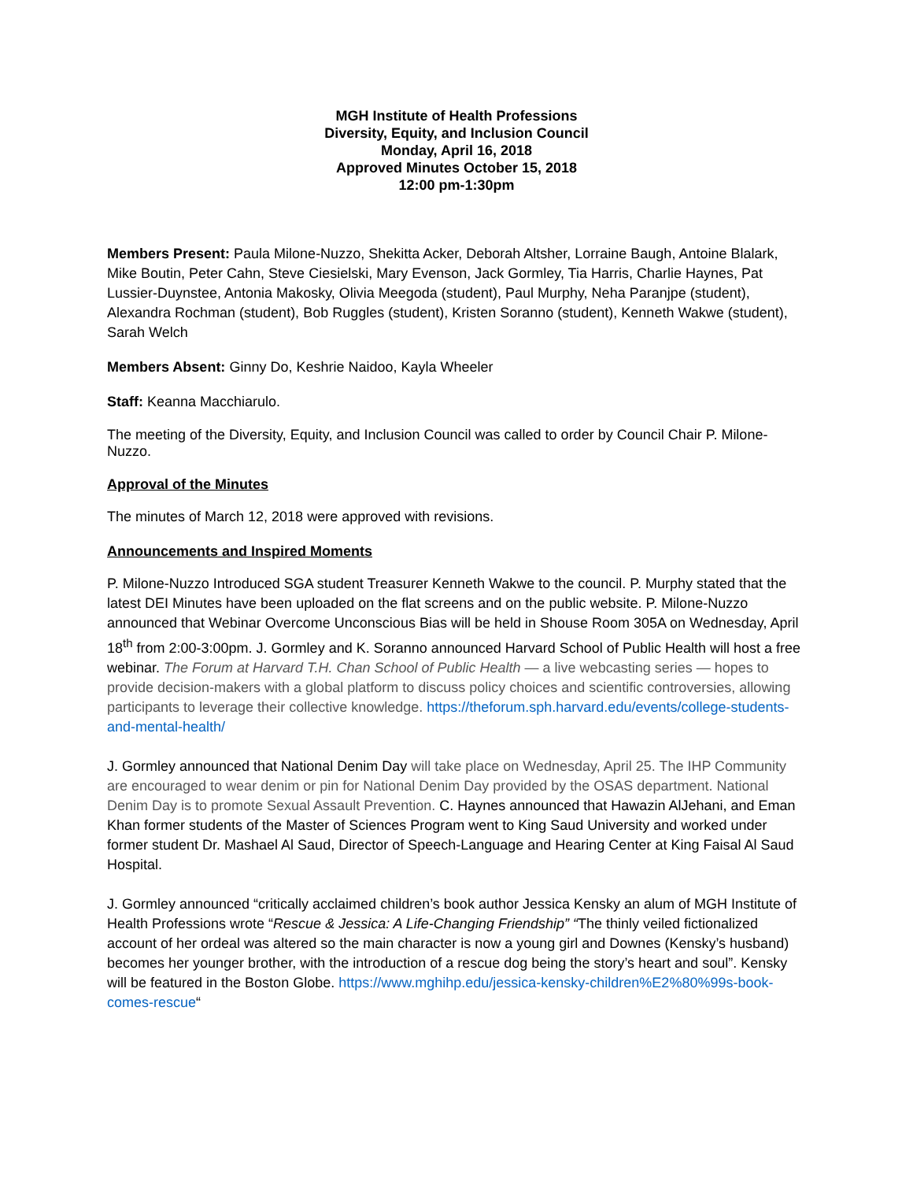MGH Institute of Health Professions
Diversity, Equity, and Inclusion Council
Monday, April 16, 2018
Approved Minutes October 15, 2018
12:00 pm-1:30pm
Members Present: Paula Milone-Nuzzo, Shekitta Acker, Deborah Altsher, Lorraine Baugh, Antoine Blalark, Mike Boutin, Peter Cahn, Steve Ciesielski, Mary Evenson, Jack Gormley, Tia Harris, Charlie Haynes, Pat Lussier-Duynstee, Antonia Makosky, Olivia Meegoda (student), Paul Murphy, Neha Paranjpe (student), Alexandra Rochman (student), Bob Ruggles (student), Kristen Soranno (student), Kenneth Wakwe (student), Sarah Welch
Members Absent: Ginny Do, Keshrie Naidoo, Kayla Wheeler
Staff: Keanna Macchiarulo.
The meeting of the Diversity, Equity, and Inclusion Council was called to order by Council Chair P. Milone-Nuzzo.
Approval of the Minutes
The minutes of March 12, 2018 were approved with revisions.
Announcements and Inspired Moments
P. Milone-Nuzzo Introduced SGA student Treasurer Kenneth Wakwe to the council. P. Murphy stated that the latest DEI Minutes have been uploaded on the flat screens and on the public website. P. Milone-Nuzzo announced that Webinar Overcome Unconscious Bias will be held in Shouse Room 305A on Wednesday, April 18<sup>th</sup> from 2:00-3:00pm. J. Gormley and K. Soranno announced Harvard School of Public Health will host a free webinar. The Forum at Harvard T.H. Chan School of Public Health — a live webcasting series — hopes to provide decision-makers with a global platform to discuss policy choices and scientific controversies, allowing participants to leverage their collective knowledge. https://theforum.sph.harvard.edu/events/college-students-and-mental-health/
J. Gormley announced that National Denim Day will take place on Wednesday, April 25. The IHP Community are encouraged to wear denim or pin for National Denim Day provided by the OSAS department. National Denim Day is to promote Sexual Assault Prevention. C. Haynes announced that Hawazin AlJehani, and Eman Khan former students of the Master of Sciences Program went to King Saud University and worked under former student Dr. Mashael Al Saud, Director of Speech-Language and Hearing Center at King Faisal Al Saud Hospital.
J. Gormley announced “critically acclaimed children’s book author Jessica Kensky an alum of MGH Institute of Health Professions wrote “Rescue & Jessica: A Life-Changing Friendship” “The thinly veiled fictionalized account of her ordeal was altered so the main character is now a young girl and Downes (Kensky’s husband) becomes her younger brother, with the introduction of a rescue dog being the story’s heart and soul”. Kensky will be featured in the Boston Globe. https://www.mghihp.edu/jessica-kensky-children%E2%80%99s-book-comes-rescue“